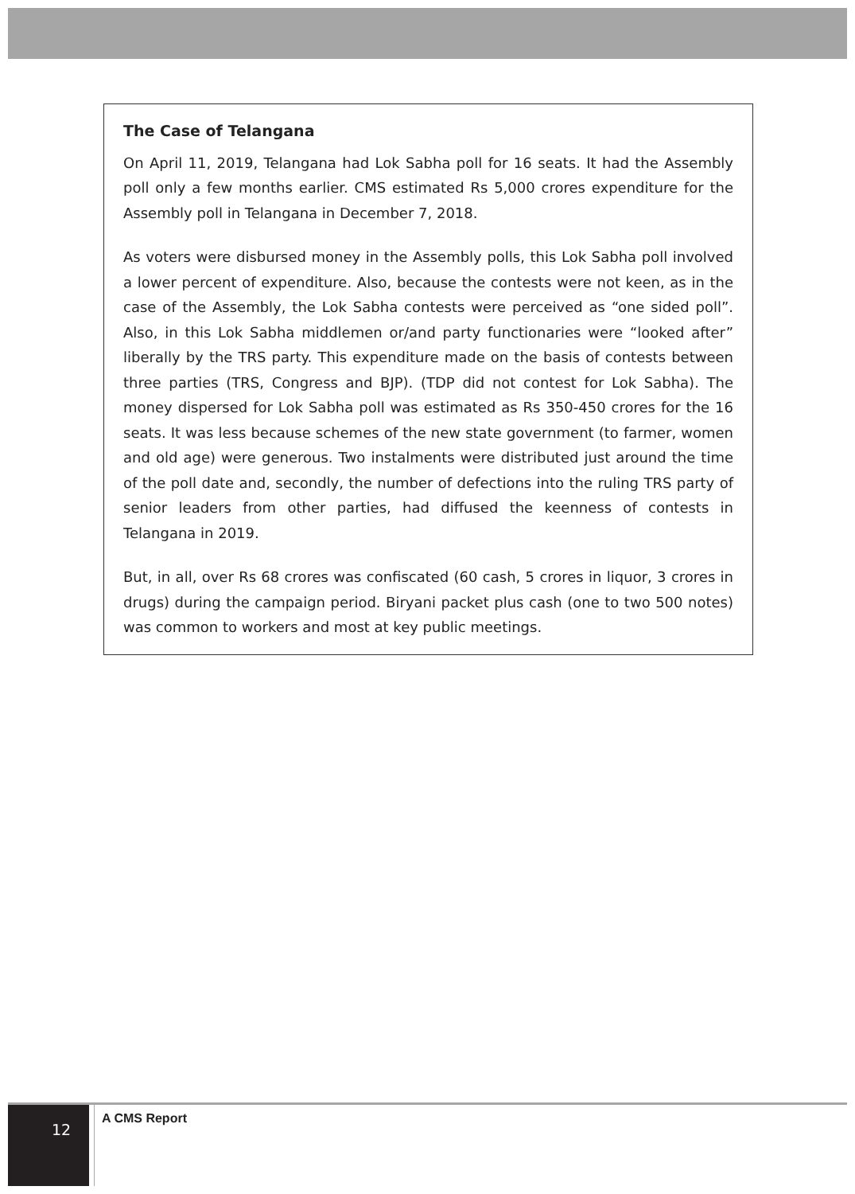The Case of Telangana
On April 11, 2019, Telangana had Lok Sabha poll for 16 seats. It had the Assembly poll only a few months earlier. CMS estimated Rs 5,000 crores expenditure for the Assembly poll in Telangana in December 7, 2018.
As voters were disbursed money in the Assembly polls, this Lok Sabha poll involved a lower percent of expenditure. Also, because the contests were not keen, as in the case of the Assembly, the Lok Sabha contests were perceived as “one sided poll”. Also, in this Lok Sabha middlemen or/and party functionaries were “looked after” liberally by the TRS party. This expenditure made on the basis of contests between three parties (TRS, Congress and BJP). (TDP did not contest for Lok Sabha). The money dispersed for Lok Sabha poll was estimated as Rs 350-450 crores for the 16 seats. It was less because schemes of the new state government (to farmer, women and old age) were generous. Two instalments were distributed just around the time of the poll date and, secondly, the number of defections into the ruling TRS party of senior leaders from other parties, had diffused the keenness of contests in Telangana in 2019.
But, in all, over Rs 68 crores was confiscated (60 cash, 5 crores in liquor, 3 crores in drugs) during the campaign period. Biryani packet plus cash (one to two 500 notes) was common to workers and most at key public meetings.
12 A CMS Report